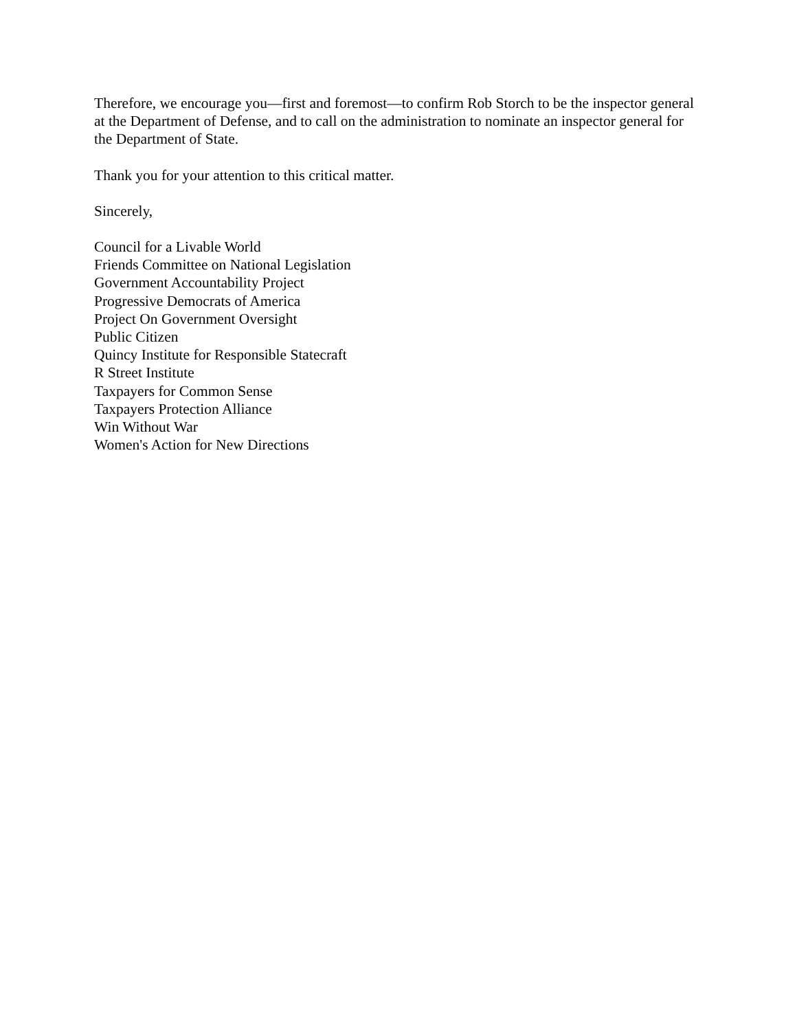Therefore, we encourage you—first and foremost—to confirm Rob Storch to be the inspector general at the Department of Defense, and to call on the administration to nominate an inspector general for the Department of State.
Thank you for your attention to this critical matter.
Sincerely,
Council for a Livable World
Friends Committee on National Legislation
Government Accountability Project
Progressive Democrats of America
Project On Government Oversight
Public Citizen
Quincy Institute for Responsible Statecraft
R Street Institute
Taxpayers for Common Sense
Taxpayers Protection Alliance
Win Without War
Women's Action for New Directions